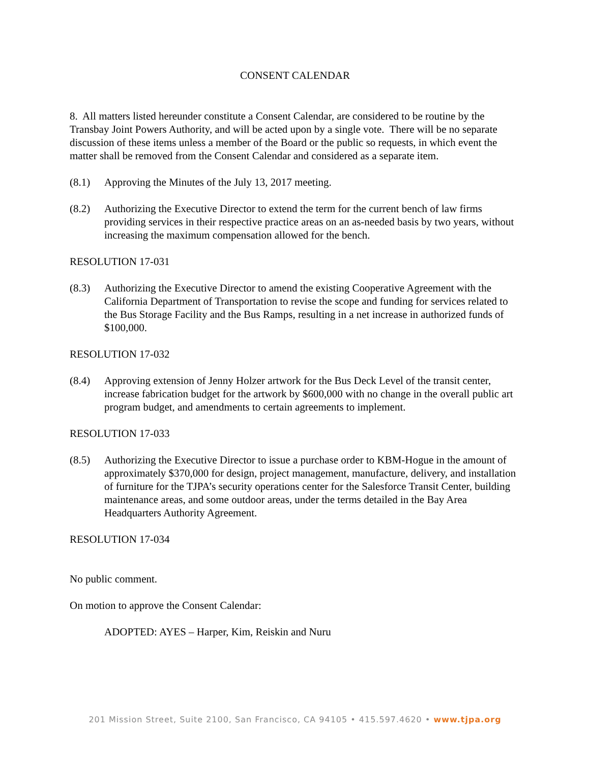CONSENT CALENDAR
8. All matters listed hereunder constitute a Consent Calendar, are considered to be routine by the Transbay Joint Powers Authority, and will be acted upon by a single vote. There will be no separate discussion of these items unless a member of the Board or the public so requests, in which event the matter shall be removed from the Consent Calendar and considered as a separate item.
(8.1) Approving the Minutes of the July 13, 2017 meeting.
(8.2) Authorizing the Executive Director to extend the term for the current bench of law firms providing services in their respective practice areas on an as-needed basis by two years, without increasing the maximum compensation allowed for the bench.
RESOLUTION 17-031
(8.3) Authorizing the Executive Director to amend the existing Cooperative Agreement with the California Department of Transportation to revise the scope and funding for services related to the Bus Storage Facility and the Bus Ramps, resulting in a net increase in authorized funds of $100,000.
RESOLUTION 17-032
(8.4) Approving extension of Jenny Holzer artwork for the Bus Deck Level of the transit center, increase fabrication budget for the artwork by $600,000 with no change in the overall public art program budget, and amendments to certain agreements to implement.
RESOLUTION 17-033
(8.5) Authorizing the Executive Director to issue a purchase order to KBM-Hogue in the amount of approximately $370,000 for design, project management, manufacture, delivery, and installation of furniture for the TJPA’s security operations center for the Salesforce Transit Center, building maintenance areas, and some outdoor areas, under the terms detailed in the Bay Area Headquarters Authority Agreement.
RESOLUTION 17-034
No public comment.
On motion to approve the Consent Calendar:
ADOPTED: AYES – Harper, Kim, Reiskin and Nuru
201 Mission Street, Suite 2100, San Francisco, CA 94105 • 415.597.4620 • www.tjpa.org